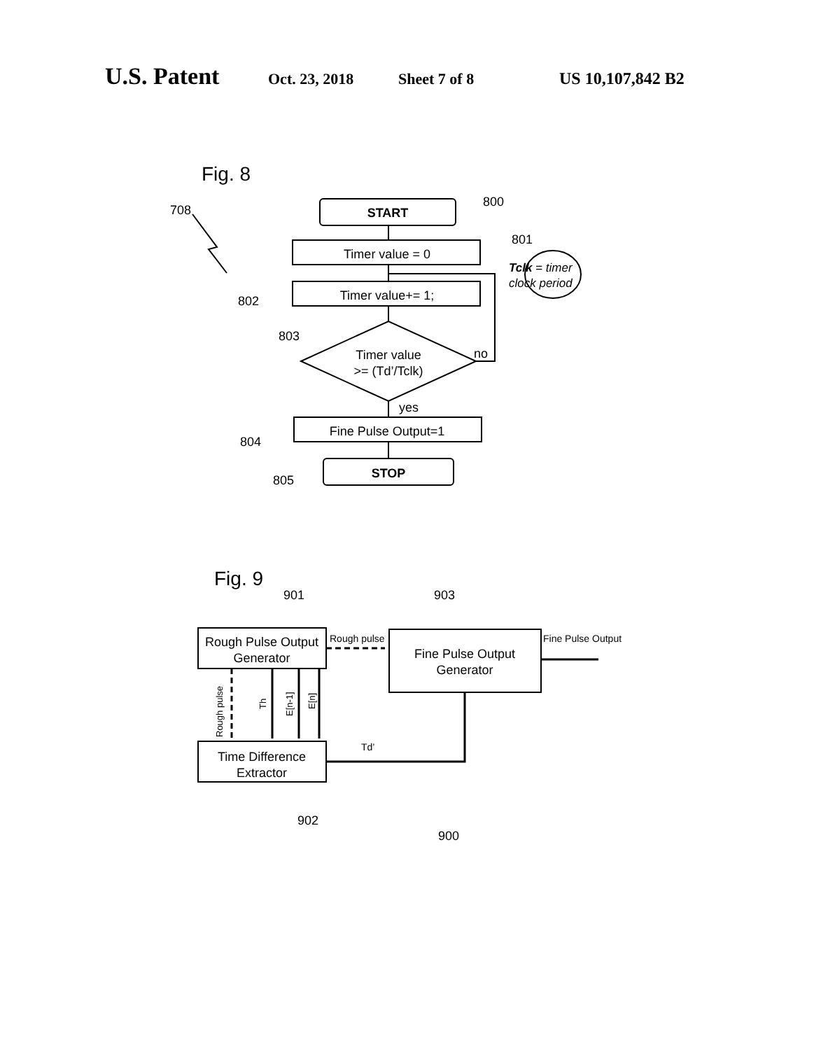U.S. Patent Oct. 23, 2018 Sheet 7 of 8 US 10,107,842 B2
Fig. 8
708
800
801
802
803
804
805
START
Timer value = 0
Timer value+= 1;
Timer value
>= (Td’/Tclk)
no
yes
Fine Pulse Output=1
STOP
Tclk = timer
clock period
Fig. 9
901
903
902
900
Rough Pulse Output
Generator
Fine Pulse Output
Generator
Time Difference
Extractor
Rough pulse
Fine Pulse Output
Td’
Rough pulse
Th
E[n-1]
E[n]